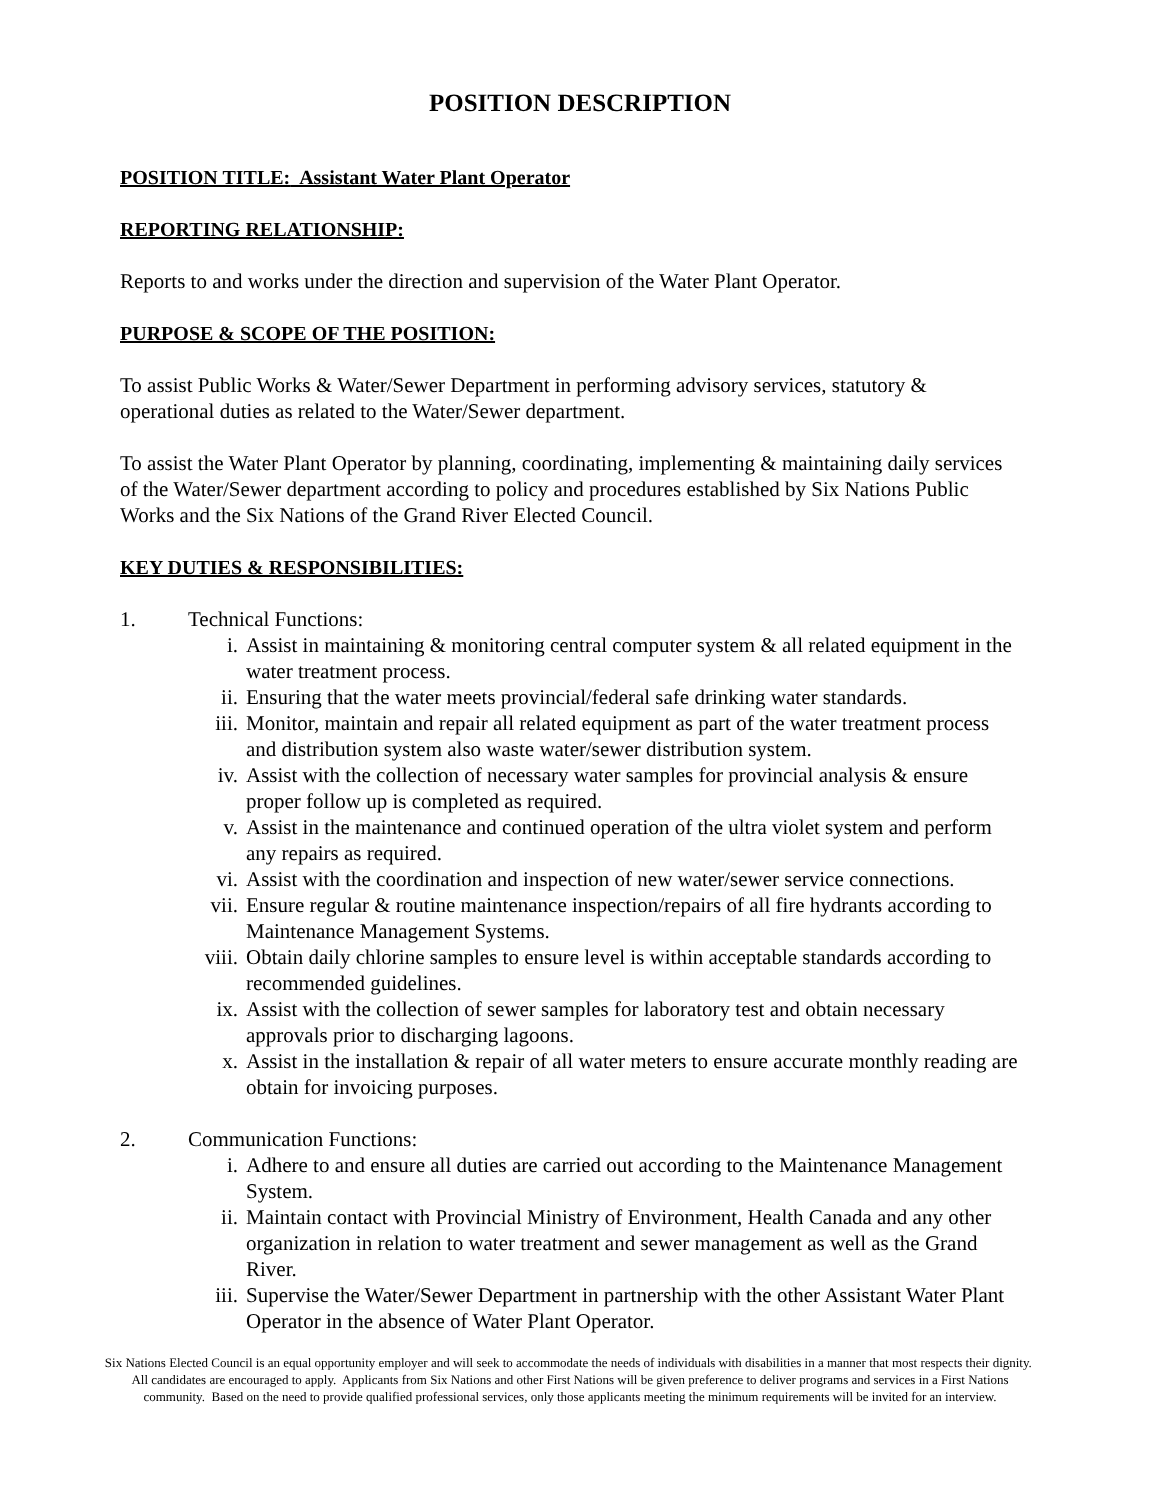POSITION DESCRIPTION
POSITION TITLE: Assistant Water Plant Operator
REPORTING RELATIONSHIP:
Reports to and works under the direction and supervision of the Water Plant Operator.
PURPOSE & SCOPE OF THE POSITION:
To assist Public Works & Water/Sewer Department in performing advisory services, statutory & operational duties as related to the Water/Sewer department.
To assist the Water Plant Operator by planning, coordinating, implementing & maintaining daily services of the Water/Sewer department according to policy and procedures established by Six Nations Public Works and the Six Nations of the Grand River Elected Council.
KEY DUTIES & RESPONSIBILITIES:
1. Technical Functions:
i. Assist in maintaining & monitoring central computer system & all related equipment in the water treatment process.
ii. Ensuring that the water meets provincial/federal safe drinking water standards.
iii. Monitor, maintain and repair all related equipment as part of the water treatment process and distribution system also waste water/sewer distribution system.
iv. Assist with the collection of necessary water samples for provincial analysis & ensure proper follow up is completed as required.
v. Assist in the maintenance and continued operation of the ultra violet system and perform any repairs as required.
vi. Assist with the coordination and inspection of new water/sewer service connections.
vii. Ensure regular & routine maintenance inspection/repairs of all fire hydrants according to Maintenance Management Systems.
viii. Obtain daily chlorine samples to ensure level is within acceptable standards according to recommended guidelines.
ix. Assist with the collection of sewer samples for laboratory test and obtain necessary approvals prior to discharging lagoons.
x. Assist in the installation & repair of all water meters to ensure accurate monthly reading are obtain for invoicing purposes.
2. Communication Functions:
i. Adhere to and ensure all duties are carried out according to the Maintenance Management System.
ii. Maintain contact with Provincial Ministry of Environment, Health Canada and any other organization in relation to water treatment and sewer management as well as the Grand River.
iii. Supervise the Water/Sewer Department in partnership with the other Assistant Water Plant Operator in the absence of Water Plant Operator.
Six Nations Elected Council is an equal opportunity employer and will seek to accommodate the needs of individuals with disabilities in a manner that most respects their dignity. All candidates are encouraged to apply. Applicants from Six Nations and other First Nations will be given preference to deliver programs and services in a First Nations community. Based on the need to provide qualified professional services, only those applicants meeting the minimum requirements will be invited for an interview.